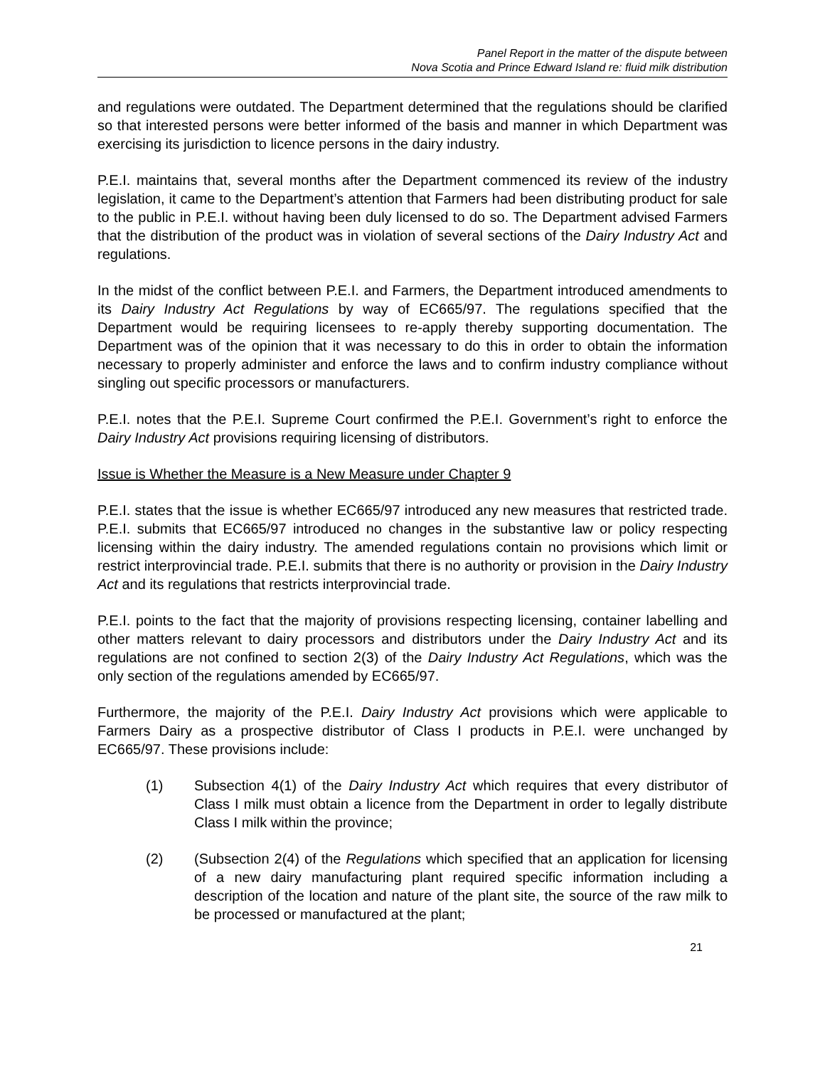Panel Report in the matter of the dispute between
Nova Scotia and Prince Edward Island re: fluid milk distribution
and regulations were outdated. The Department determined that the regulations should be clarified so that interested persons were better informed of the basis and manner in which Department was exercising its jurisdiction to licence persons in the dairy industry.
P.E.I. maintains that, several months after the Department commenced its review of the industry legislation, it came to the Department’s attention that Farmers had been distributing product for sale to the public in P.E.I. without having been duly licensed to do so. The Department advised Farmers that the distribution of the product was in violation of several sections of the Dairy Industry Act and regulations.
In the midst of the conflict between P.E.I. and Farmers, the Department introduced amendments to its Dairy Industry Act Regulations by way of EC665/97. The regulations specified that the Department would be requiring licensees to re-apply thereby supporting documentation. The Department was of the opinion that it was necessary to do this in order to obtain the information necessary to properly administer and enforce the laws and to confirm industry compliance without singling out specific processors or manufacturers.
P.E.I. notes that the P.E.I. Supreme Court confirmed the P.E.I. Government’s right to enforce the Dairy Industry Act provisions requiring licensing of distributors.
Issue is Whether the Measure is a New Measure under Chapter 9
P.E.I. states that the issue is whether EC665/97 introduced any new measures that restricted trade. P.E.I. submits that EC665/97 introduced no changes in the substantive law or policy respecting licensing within the dairy industry. The amended regulations contain no provisions which limit or restrict interprovincial trade. P.E.I. submits that there is no authority or provision in the Dairy Industry Act and its regulations that restricts interprovincial trade.
P.E.I. points to the fact that the majority of provisions respecting licensing, container labelling and other matters relevant to dairy processors and distributors under the Dairy Industry Act and its regulations are not confined to section 2(3) of the Dairy Industry Act Regulations, which was the only section of the regulations amended by EC665/97.
Furthermore, the majority of the P.E.I. Dairy Industry Act provisions which were applicable to Farmers Dairy as a prospective distributor of Class I products in P.E.I. were unchanged by EC665/97. These provisions include:
(1) Subsection 4(1) of the Dairy Industry Act which requires that every distributor of Class I milk must obtain a licence from the Department in order to legally distribute Class I milk within the province;
(2) (Subsection 2(4) of the Regulations which specified that an application for licensing of a new dairy manufacturing plant required specific information including a description of the location and nature of the plant site, the source of the raw milk to be processed or manufactured at the plant;
21